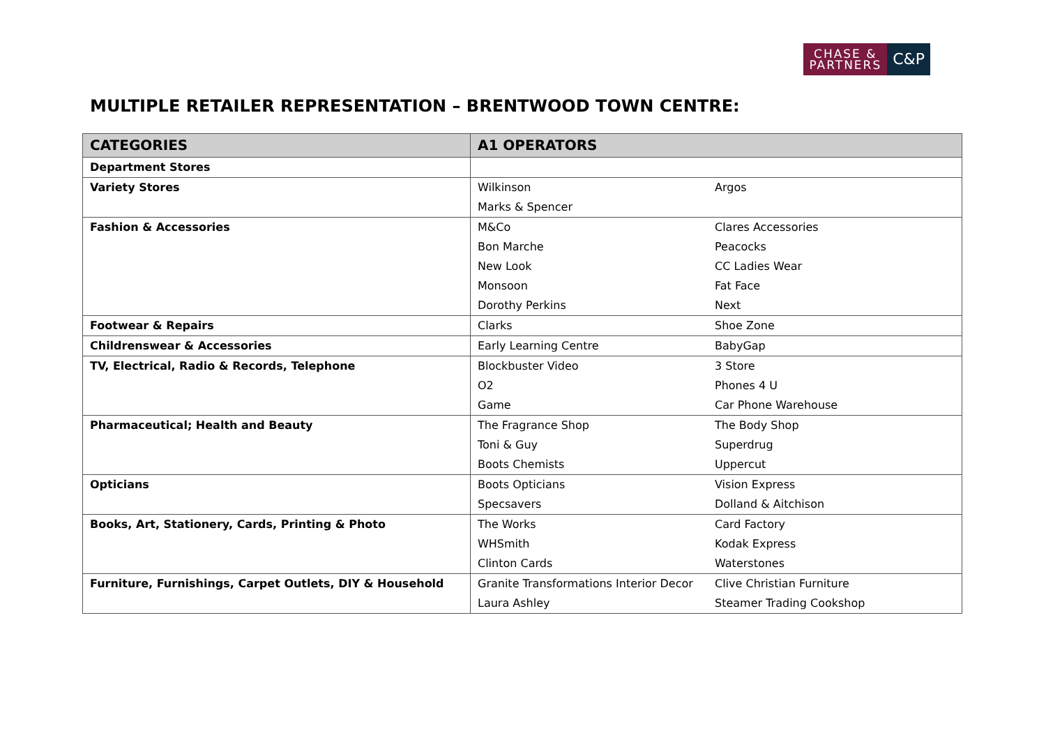CHASE &
PARTNERS
C&P
MULTIPLE RETAILER REPRESENTATION – BRENTWOOD TOWN CENTRE:
| CATEGORIES | A1 OPERATORS | |
| --- | --- | --- |
| Department Stores | | |
| Variety Stores | Wilkinson | Argos |
| | Marks & Spencer | |
| Fashion & Accessories | M&Co | Clares Accessories |
| | Bon Marche | Peacocks |
| | New Look | CC Ladies Wear |
| | Monsoon | Fat Face |
| | Dorothy Perkins | Next |
| Footwear & Repairs | Clarks | Shoe Zone |
| Childrenswear & Accessories | Early Learning Centre | BabyGap |
| TV, Electrical, Radio & Records, Telephone | Blockbuster Video | 3 Store |
| | O2 | Phones 4 U |
| | Game | Car Phone Warehouse |
| Pharmaceutical; Health and Beauty | The Fragrance Shop | The Body Shop |
| | Toni & Guy | Superdrug |
| | Boots Chemists | Uppercut |
| Opticians | Boots Opticians | Vision Express |
| | Specsavers | Dolland & Aitchison |
| Books, Art, Stationery, Cards, Printing & Photo | The Works | Card Factory |
| | WHSmith | Kodak Express |
| | Clinton Cards | Waterstones |
| Furniture, Furnishings, Carpet Outlets, DIY & Household | Granite Transformations Interior Decor | Clive Christian Furniture |
| | Laura Ashley | Steamer Trading Cookshop |